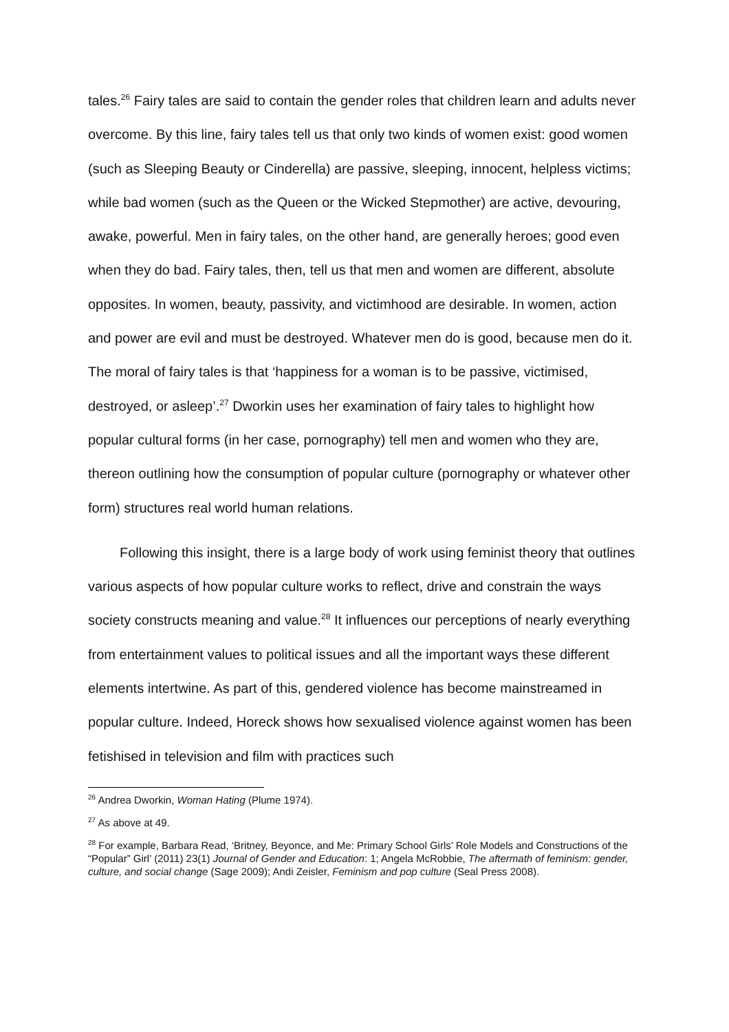tales.<sup>26</sup> Fairy tales are said to contain the gender roles that children learn and adults never overcome. By this line, fairy tales tell us that only two kinds of women exist: good women (such as Sleeping Beauty or Cinderella) are passive, sleeping, innocent, helpless victims; while bad women (such as the Queen or the Wicked Stepmother) are active, devouring, awake, powerful. Men in fairy tales, on the other hand, are generally heroes; good even when they do bad. Fairy tales, then, tell us that men and women are different, absolute opposites. In women, beauty, passivity, and victimhood are desirable. In women, action and power are evil and must be destroyed. Whatever men do is good, because men do it. The moral of fairy tales is that ‘happiness for a woman is to be passive, victimised, destroyed, or asleep’.<sup>27</sup> Dworkin uses her examination of fairy tales to highlight how popular cultural forms (in her case, pornography) tell men and women who they are, thereon outlining how the consumption of popular culture (pornography or whatever other form) structures real world human relations.
Following this insight, there is a large body of work using feminist theory that outlines various aspects of how popular culture works to reflect, drive and constrain the ways society constructs meaning and value.<sup>28</sup> It influences our perceptions of nearly everything from entertainment values to political issues and all the important ways these different elements intertwine. As part of this, gendered violence has become mainstreamed in popular culture. Indeed, Horeck shows how sexualised violence against women has been fetishised in television and film with practices such
<sup>26</sup> Andrea Dworkin, Woman Hating (Plume 1974).
<sup>27</sup> As above at 49.
<sup>28</sup> For example, Barbara Read, ‘Britney, Beyonce, and Me: Primary School Girls’ Role Models and Constructions of the “Popular” Girl’ (2011) 23(1) Journal of Gender and Education: 1; Angela McRobbie, The aftermath of feminism: gender, culture, and social change (Sage 2009); Andi Zeisler, Feminism and pop culture (Seal Press 2008).